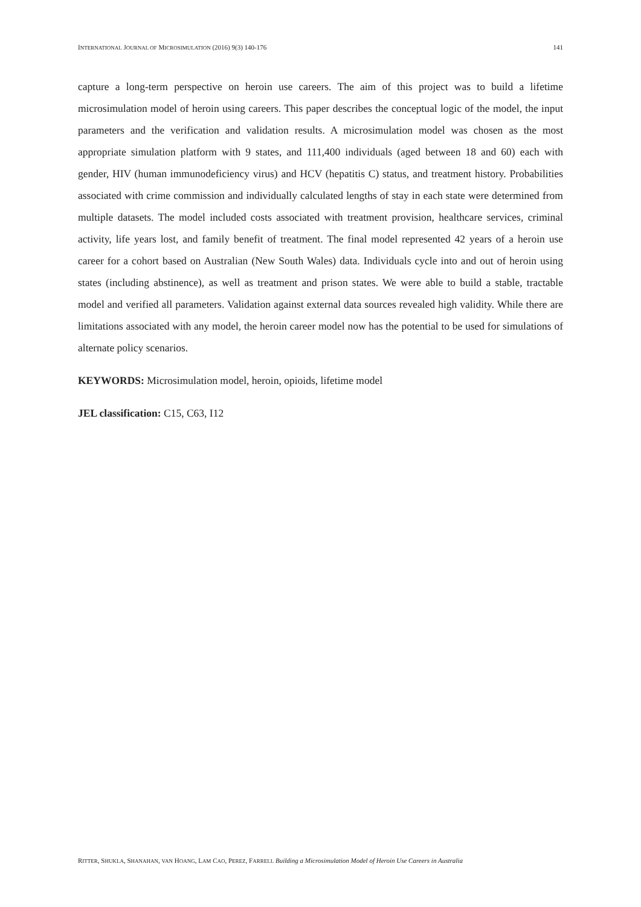INTERNATIONAL JOURNAL OF MICROSIMULATION (2016) 9(3) 140-176 141
capture a long-term perspective on heroin use careers. The aim of this project was to build a lifetime microsimulation model of heroin using careers. This paper describes the conceptual logic of the model, the input parameters and the verification and validation results. A microsimulation model was chosen as the most appropriate simulation platform with 9 states, and 111,400 individuals (aged between 18 and 60) each with gender, HIV (human immunodeficiency virus) and HCV (hepatitis C) status, and treatment history. Probabilities associated with crime commission and individually calculated lengths of stay in each state were determined from multiple datasets. The model included costs associated with treatment provision, healthcare services, criminal activity, life years lost, and family benefit of treatment. The final model represented 42 years of a heroin use career for a cohort based on Australian (New South Wales) data. Individuals cycle into and out of heroin using states (including abstinence), as well as treatment and prison states. We were able to build a stable, tractable model and verified all parameters. Validation against external data sources revealed high validity. While there are limitations associated with any model, the heroin career model now has the potential to be used for simulations of alternate policy scenarios.
KEYWORDS: Microsimulation model, heroin, opioids, lifetime model
JEL classification: C15, C63, I12
RITTER, SHUKLA, SHANAHAN, VAN HOANG, LAM CAO, PEREZ, FARRELL Building a Microsimulation Model of Heroin Use Careers in Australia